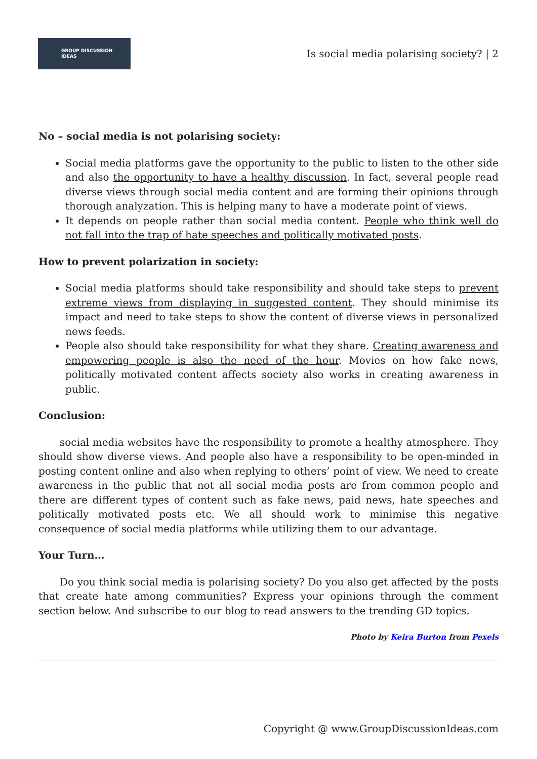GROUP DISCUSSION
IDEAS
Is social media polarising society? | 2
No – social media is not polarising society:
Social media platforms gave the opportunity to the public to listen to the other side and also the opportunity to have a healthy discussion. In fact, several people read diverse views through social media content and are forming their opinions through thorough analyzation. This is helping many to have a moderate point of views.
It depends on people rather than social media content. People who think well do not fall into the trap of hate speeches and politically motivated posts.
How to prevent polarization in society:
Social media platforms should take responsibility and should take steps to prevent extreme views from displaying in suggested content. They should minimise its impact and need to take steps to show the content of diverse views in personalized news feeds.
People also should take responsibility for what they share. Creating awareness and empowering people is also the need of the hour. Movies on how fake news, politically motivated content affects society also works in creating awareness in public.
Conclusion:
social media websites have the responsibility to promote a healthy atmosphere. They should show diverse views. And people also have a responsibility to be open-minded in posting content online and also when replying to others’ point of view. We need to create awareness in the public that not all social media posts are from common people and there are different types of content such as fake news, paid news, hate speeches and politically motivated posts etc. We all should work to minimise this negative consequence of social media platforms while utilizing them to our advantage.
Your Turn…
Do you think social media is polarising society? Do you also get affected by the posts that create hate among communities? Express your opinions through the comment section below. And subscribe to our blog to read answers to the trending GD topics.
Photo by Keira Burton from Pexels
Copyright @ www.GroupDiscussionIdeas.com